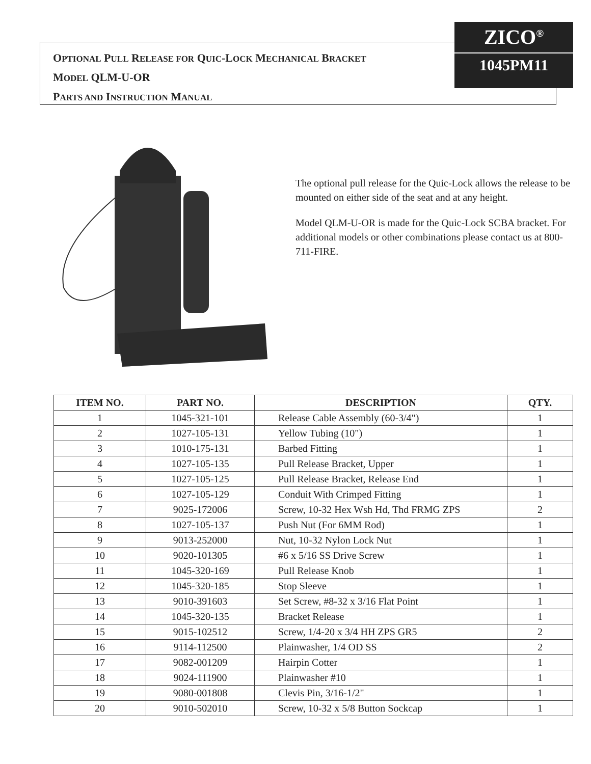OPTIONAL PULL RELEASE FOR QUIC-LOCK MECHANICAL BRACKET
MODEL QLM-U-OR
PARTS AND INSTRUCTION MANUAL
ZICO<sup>®</sup>
1045PM11
The optional pull release for the Quic-Lock allows the release to be mounted on either side of the seat and at any height.
Model QLM-U-OR is made for the Quic-Lock SCBA bracket. For additional models or other combinations please contact us at 800-711-FIRE.
| ITEM NO. | PART NO. | DESCRIPTION | QTY. |
| --- | --- | --- | --- |
| 1 | 1045-321-101 | Release Cable Assembly (60-3/4") | 1 |
| 2 | 1027-105-131 | Yellow Tubing (10") | 1 |
| 3 | 1010-175-131 | Barbed Fitting | 1 |
| 4 | 1027-105-135 | Pull Release Bracket, Upper | 1 |
| 5 | 1027-105-125 | Pull Release Bracket, Release End | 1 |
| 6 | 1027-105-129 | Conduit With Crimped Fitting | 1 |
| 7 | 9025-172006 | Screw, 10-32 Hex Wsh Hd, Thd FRMG ZPS | 2 |
| 8 | 1027-105-137 | Push Nut (For 6MM Rod) | 1 |
| 9 | 9013-252000 | Nut, 10-32 Nylon Lock Nut | 1 |
| 10 | 9020-101305 | #6 x 5/16 SS Drive Screw | 1 |
| 11 | 1045-320-169 | Pull Release Knob | 1 |
| 12 | 1045-320-185 | Stop Sleeve | 1 |
| 13 | 9010-391603 | Set Screw, #8-32 x 3/16 Flat Point | 1 |
| 14 | 1045-320-135 | Bracket Release | 1 |
| 15 | 9015-102512 | Screw, 1/4-20 x 3/4 HH ZPS GR5 | 2 |
| 16 | 9114-112500 | Plainwasher, 1/4 OD SS | 2 |
| 17 | 9082-001209 | Hairpin Cotter | 1 |
| 18 | 9024-111900 | Plainwasher #10 | 1 |
| 19 | 9080-001808 | Clevis Pin, 3/16-1/2" | 1 |
| 20 | 9010-502010 | Screw, 10-32 x 5/8 Button Sockcap | 1 |